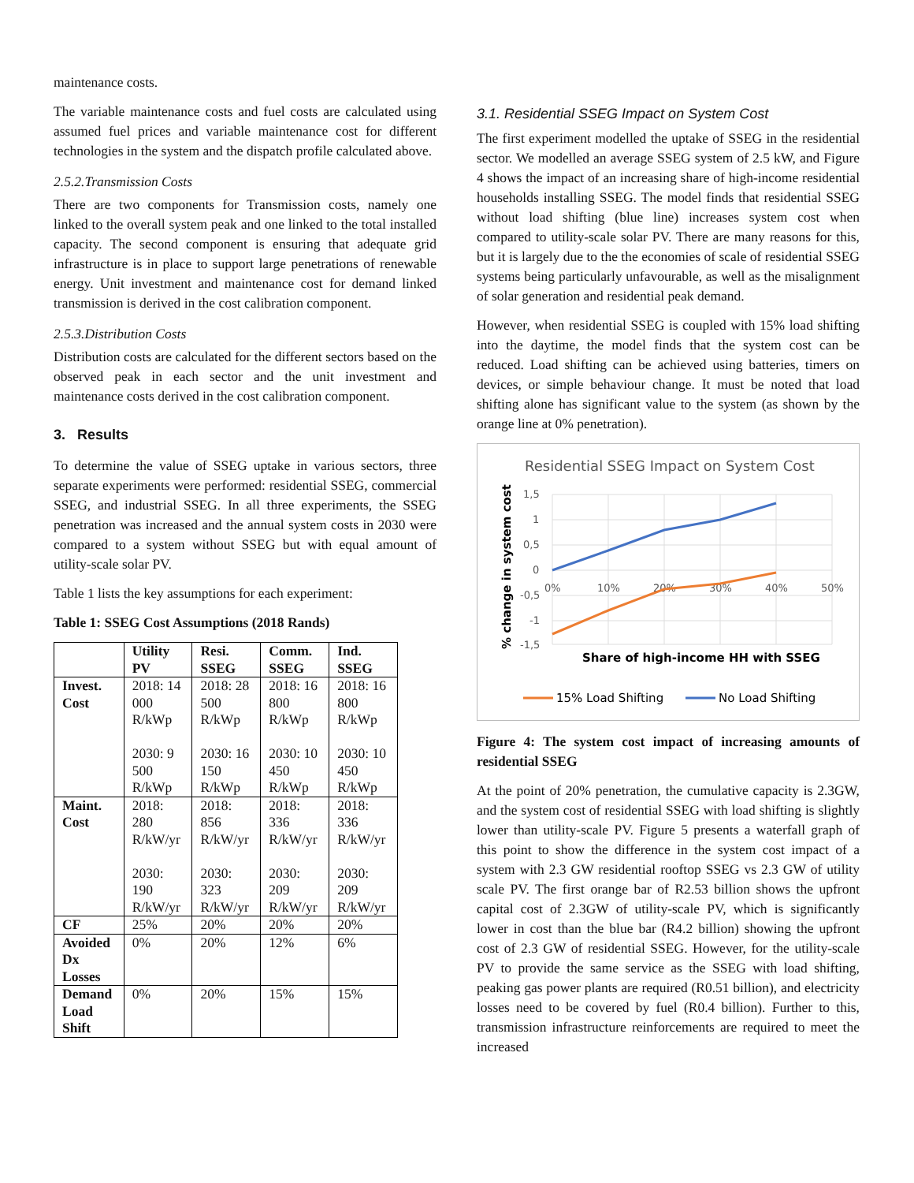maintenance costs.
The variable maintenance costs and fuel costs are calculated using assumed fuel prices and variable maintenance cost for different technologies in the system and the dispatch profile calculated above.
2.5.2.Transmission Costs
There are two components for Transmission costs, namely one linked to the overall system peak and one linked to the total installed capacity. The second component is ensuring that adequate grid infrastructure is in place to support large penetrations of renewable energy. Unit investment and maintenance cost for demand linked transmission is derived in the cost calibration component.
2.5.3.Distribution Costs
Distribution costs are calculated for the different sectors based on the observed peak in each sector and the unit investment and maintenance costs derived in the cost calibration component.
3. Results
To determine the value of SSEG uptake in various sectors, three separate experiments were performed: residential SSEG, commercial SSEG, and industrial SSEG. In all three experiments, the SSEG penetration was increased and the annual system costs in 2030 were compared to a system without SSEG but with equal amount of utility-scale solar PV.
Table 1 lists the key assumptions for each experiment:
Table 1: SSEG Cost Assumptions (2018 Rands)
| | Utility PV | Resi. SSEG | Comm. SSEG | Ind. SSEG |
| --- | --- | --- | --- | --- |
| Invest. Cost | 2018: 14 000 R/kWp 2030: 9 500 R/kWp | 2018: 28 500 R/kWp 2030: 16 150 R/kWp | 2018: 16 800 R/kWp 2030: 10 450 R/kWp | 2018: 16 800 R/kWp 2030: 10 450 R/kWp |
| Maint. Cost | 2018: 280 R/kW/yr 2030: 190 R/kW/yr | 2018: 856 R/kW/yr 2030: 323 R/kW/yr | 2018: 336 R/kW/yr 2030: 209 R/kW/yr | 2018: 336 R/kW/yr 2030: 209 R/kW/yr |
| CF | 25% | 20% | 20% | 20% |
| Avoided Dx Losses | 0% | 20% | 12% | 6% |
| Demand Load Shift | 0% | 20% | 15% | 15% |
3.1. Residential SSEG Impact on System Cost
The first experiment modelled the uptake of SSEG in the residential sector. We modelled an average SSEG system of 2.5 kW, and Figure 4 shows the impact of an increasing share of high-income residential households installing SSEG. The model finds that residential SSEG without load shifting (blue line) increases system cost when compared to utility-scale solar PV. There are many reasons for this, but it is largely due to the the economies of scale of residential SSEG systems being particularly unfavourable, as well as the misalignment of solar generation and residential peak demand.
However, when residential SSEG is coupled with 15% load shifting into the daytime, the model finds that the system cost can be reduced. Load shifting can be achieved using batteries, timers on devices, or simple behaviour change. It must be noted that load shifting alone has significant value to the system (as shown by the orange line at 0% penetration).
Residential SSEG Impact on System Cost
1,5
1
0,5
0
-0,5
-1
-1,5
0%
10%
20%
30%
40%
50%
% change in system cost
Share of high-income HH with SSEG
15% Load Shifting
No Load Shifting
Figure 4: The system cost impact of increasing amounts of residential SSEG
At the point of 20% penetration, the cumulative capacity is 2.3GW, and the system cost of residential SSEG with load shifting is slightly lower than utility-scale PV. Figure 5 presents a waterfall graph of this point to show the difference in the system cost impact of a system with 2.3 GW residential rooftop SSEG vs 2.3 GW of utility scale PV. The first orange bar of R2.53 billion shows the upfront capital cost of 2.3GW of utility-scale PV, which is significantly lower in cost than the blue bar (R4.2 billion) showing the upfront cost of 2.3 GW of residential SSEG. However, for the utility-scale PV to provide the same service as the SSEG with load shifting, peaking gas power plants are required (R0.51 billion), and electricity losses need to be covered by fuel (R0.4 billion). Further to this, transmission infrastructure reinforcements are required to meet the increased